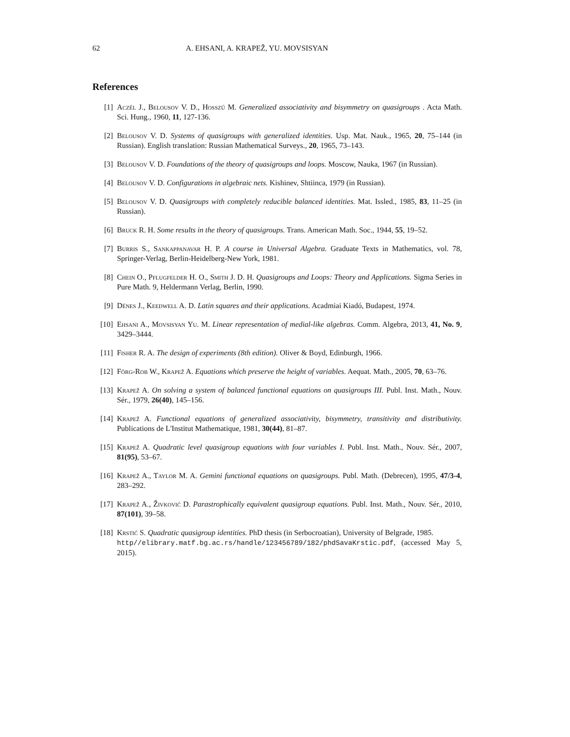62 A. EHSANI, A. KRAPEŽ, YU. MOVSISYAN
References
[1] Aczél J., Belousov V. D., Hosszú M. Generalized associativity and bisymmetry on quasigroups . Acta Math. Sci. Hung., 1960, 11, 127-136.
[2] Belousov V. D. Systems of quasigroups with generalized identities. Usp. Mat. Nauk., 1965, 20, 75–144 (in Russian). English translation: Russian Mathematical Surveys., 20, 1965, 73–143.
[3] Belousov V. D. Foundations of the theory of quasigroups and loops. Moscow, Nauka, 1967 (in Russian).
[4] Belousov V. D. Configurations in algebraic nets. Kishinev, Shtiinca, 1979 (in Russian).
[5] Belousov V. D. Quasigroups with completely reducible balanced identities. Mat. Issled., 1985, 83, 11–25 (in Russian).
[6] Bruck R. H. Some results in the theory of quasigroups. Trans. American Math. Soc., 1944, 55, 19–52.
[7] Burris S., Sankappanavar H. P. A course in Universal Algebra. Graduate Texts in Mathematics, vol. 78, Springer-Verlag, Berlin-Heidelberg-New York, 1981.
[8] Chein O., Pflugfelder H. O., Smith J. D. H. Quasigroups and Loops: Theory and Applications. Sigma Series in Pure Math. 9, Heldermann Verlag, Berlin, 1990.
[9] Dénes J., Keedwell A. D. Latin squares and their applications. Acadmiai Kiadó, Budapest, 1974.
[10] Ehsani A., Movsisyan Yu. M. Linear representation of medial-like algebras. Comm. Algebra, 2013, 41, No. 9, 3429–3444.
[11] Fisher R. A. The design of experiments (8th edition). Oliver & Boyd, Edinburgh, 1966.
[12] Förg-Rob W., Krapež A. Equations which preserve the height of variables. Aequat. Math., 2005, 70, 63–76.
[13] Krapež A. On solving a system of balanced functional equations on quasigroups III. Publ. Inst. Math., Nouv. Sér., 1979, 26(40), 145–156.
[14] Krapež A. Functional equations of generalized associativity, bisymmetry, transitivity and distributivity. Publications de L'Institut Mathematique, 1981, 30(44), 81–87.
[15] Krapež A. Quadratic level quasigroup equations with four variables I. Publ. Inst. Math., Nouv. Sér., 2007, 81(95), 53–67.
[16] Krapež A., Taylor M. A. Gemini functional equations on quasigroups. Publ. Math. (Debrecen), 1995, 47/3-4, 283–292.
[17] Krapež A., Živković D. Parastrophically equivalent quasigroup equations. Publ. Inst. Math., Nouv. Sér., 2010, 87(101), 39–58.
[18] Krstić S. Quadratic quasigroup identities. PhD thesis (in Serbocroatian), University of Belgrade, 1985.
http//elibrary.matf.bg.ac.rs/handle/123456789/182/phdSavaKrstic.pdf, (accessed May 5, 2015).